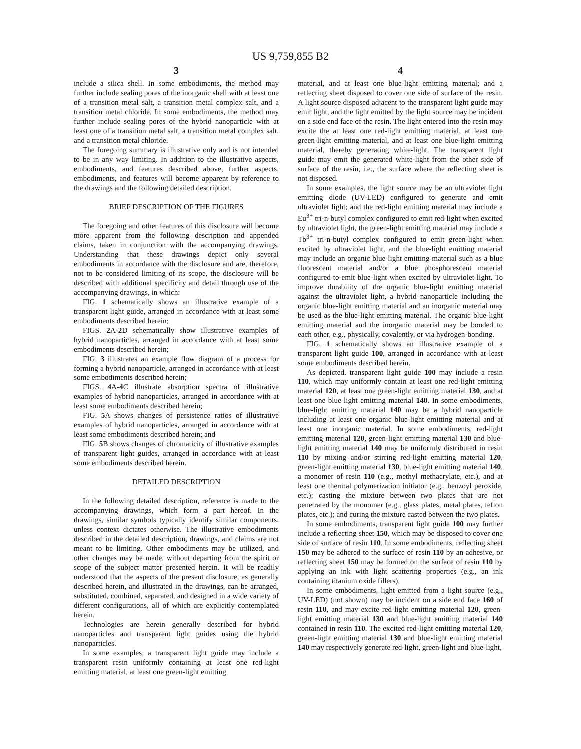US 9,759,855 B2
3
include a silica shell. In some embodiments, the method may further include sealing pores of the inorganic shell with at least one of a transition metal salt, a transition metal complex salt, and a transition metal chloride. In some embodiments, the method may further include sealing pores of the hybrid nanoparticle with at least one of a transition metal salt, a transition metal complex salt, and a transition metal chloride.
The foregoing summary is illustrative only and is not intended to be in any way limiting. In addition to the illustrative aspects, embodiments, and features described above, further aspects, embodiments, and features will become apparent by reference to the drawings and the following detailed description.
BRIEF DESCRIPTION OF THE FIGURES
The foregoing and other features of this disclosure will become more apparent from the following description and appended claims, taken in conjunction with the accompanying drawings. Understanding that these drawings depict only several embodiments in accordance with the disclosure and are, therefore, not to be considered limiting of its scope, the disclosure will be described with additional specificity and detail through use of the accompanying drawings, in which:
FIG. 1 schematically shows an illustrative example of a transparent light guide, arranged in accordance with at least some embodiments described herein;
FIGS. 2 A-2 D schematically show illustrative examples of hybrid nanoparticles, arranged in accordance with at least some embodiments described herein;
FIG. 3 illustrates an example flow diagram of a process for forming a hybrid nanoparticle, arranged in accordance with at least some embodiments described herein;
FIGS. 4 A-4 C illustrate absorption spectra of illustrative examples of hybrid nanoparticles, arranged in accordance with at least some embodiments described herein;
FIG. 5 A shows changes of persistence ratios of illustrative examples of hybrid nanoparticles, arranged in accordance with at least some embodiments described herein; and
FIG. 5 B shows changes of chromaticity of illustrative examples of transparent light guides, arranged in accordance with at least some embodiments described herein.
DETAILED DESCRIPTION
In the following detailed description, reference is made to the accompanying drawings, which form a part hereof. In the drawings, similar symbols typically identify similar components, unless context dictates otherwise. The illustrative embodiments described in the detailed description, drawings, and claims are not meant to be limiting. Other embodiments may be utilized, and other changes may be made, without departing from the spirit or scope of the subject matter presented herein. It will be readily understood that the aspects of the present disclosure, as generally described herein, and illustrated in the drawings, can be arranged, substituted, combined, separated, and designed in a wide variety of different configurations, all of which are explicitly contemplated herein.
Technologies are herein generally described for hybrid nanoparticles and transparent light guides using the hybrid nanoparticles.
In some examples, a transparent light guide may include a transparent resin uniformly containing at least one red-light emitting material, at least one green-light emitting
4
material, and at least one blue-light emitting material; and a reflecting sheet disposed to cover one side of surface of the resin. A light source disposed adjacent to the transparent light guide may emit light, and the light emitted by the light source may be incident on a side end face of the resin. The light entered into the resin may excite the at least one red-light emitting material, at least one green-light emitting material, and at least one blue-light emitting material, thereby generating white-light. The transparent light guide may emit the generated white-light from the other side of surface of the resin, i.e., the surface where the reflecting sheet is not disposed.
In some examples, the light source may be an ultraviolet light emitting diode (UV-LED) configured to generate and emit ultraviolet light; and the red-light emitting material may include a Eu<sup>3+</sup> tri-n-butyl complex configured to emit red-light when excited by ultraviolet light, the green-light emitting material may include a Tb<sup>3+</sup> tri-n-butyl complex configured to emit green-light when excited by ultraviolet light, and the blue-light emitting material may include an organic blue-light emitting material such as a blue fluorescent material and/or a blue phosphorescent material configured to emit blue-light when excited by ultraviolet light. To improve durability of the organic blue-light emitting material against the ultraviolet light, a hybrid nanoparticle including the organic blue-light emitting material and an inorganic material may be used as the blue-light emitting material. The organic blue-light emitting material and the inorganic material may be bonded to each other, e.g., physically, covalently, or via hydrogen-bonding.
FIG. 1 schematically shows an illustrative example of a transparent light guide 100, arranged in accordance with at least some embodiments described herein.
As depicted, transparent light guide 100 may include a resin 110, which may uniformly contain at least one red-light emitting material 120, at least one green-light emitting material 130, and at least one blue-light emitting material 140. In some embodiments, blue-light emitting material 140 may be a hybrid nanoparticle including at least one organic blue-light emitting material and at least one inorganic material. In some embodiments, red-light emitting material 120, green-light emitting material 130 and blue-light emitting material 140 may be uniformly distributed in resin 110 by mixing and/or stirring red-light emitting material 120, green-light emitting material 130, blue-light emitting material 140, a monomer of resin 110 (e.g., methyl methacrylate, etc.), and at least one thermal polymerization initiator (e.g., benzoyl peroxide, etc.); casting the mixture between two plates that are not penetrated by the monomer (e.g., glass plates, metal plates, teflon plates, etc.); and curing the mixture casted between the two plates.
In some embodiments, transparent light guide 100 may further include a reflecting sheet 150, which may be disposed to cover one side of surface of resin 110. In some embodiments, reflecting sheet 150 may be adhered to the surface of resin 110 by an adhesive, or reflecting sheet 150 may be formed on the surface of resin 110 by applying an ink with light scattering properties (e.g., an ink containing titanium oxide fillers).
In some embodiments, light emitted from a light source (e.g., UV-LED) (not shown) may be incident on a side end face 160 of resin 110, and may excite red-light emitting material 120, green-light emitting material 130 and blue-light emitting material 140 contained in resin 110. The excited red-light emitting material 120, green-light emitting material 130 and blue-light emitting material 140 may respectively generate red-light, green-light and blue-light,